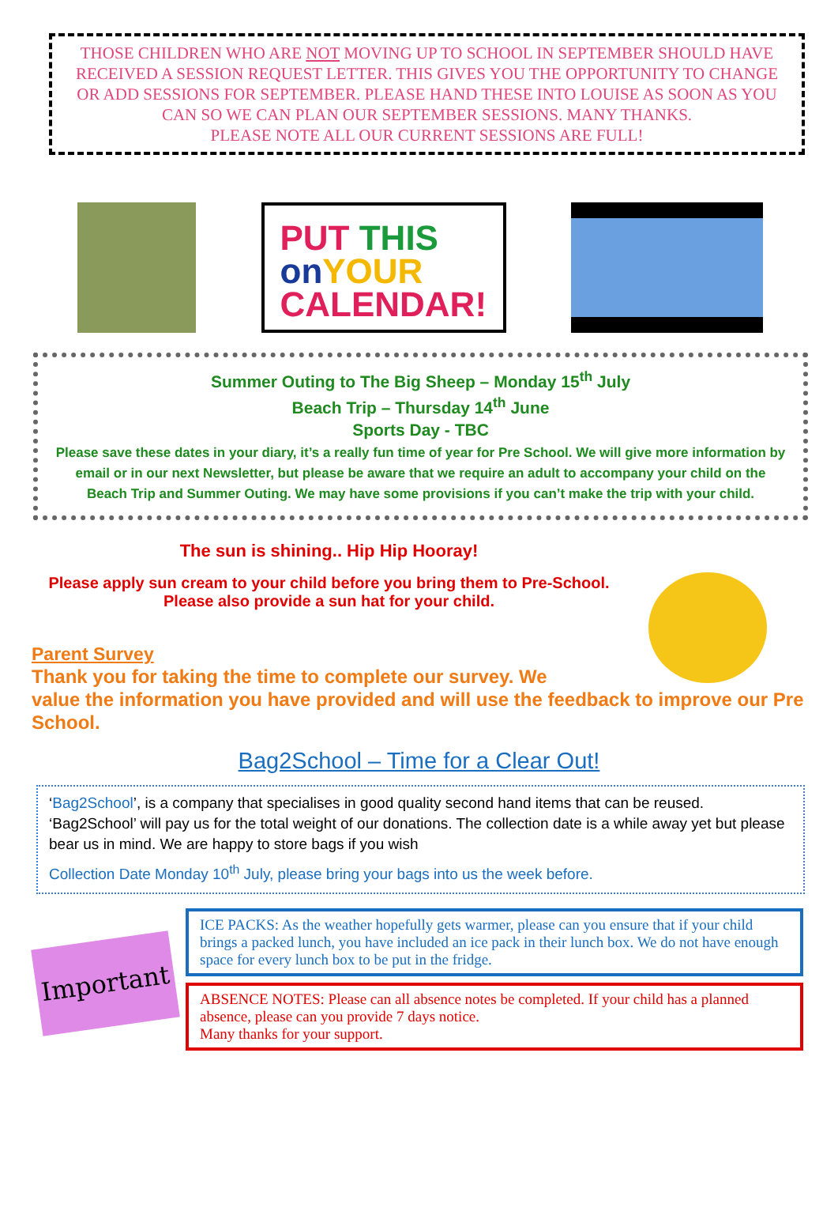THOSE CHILDREN WHO ARE NOT MOVING UP TO SCHOOL IN SEPTEMBER SHOULD HAVE RECEIVED A SESSION REQUEST LETTER. THIS GIVES YOU THE OPPORTUNITY TO CHANGE OR ADD SESSIONS FOR SEPTEMBER. PLEASE HAND THESE INTO LOUISE AS SOON AS YOU CAN SO WE CAN PLAN OUR SEPTEMBER SESSIONS. MANY THANKS.
PLEASE NOTE ALL OUR CURRENT SESSIONS ARE FULL!
PUT THIS
on YOUR
CALENDAR!
Summer Outing to The Big Sheep – Monday 15<sup>th</sup> July
Beach Trip – Thursday 14<sup>th</sup> June
Sports Day - TBC
Please save these dates in your diary, it’s a really fun time of year for Pre School. We will give more information by email or in our next Newsletter, but please be aware that we require an adult to accompany your child on the Beach Trip and Summer Outing. We may have some provisions if you can’t make the trip with your child.
The sun is shining.. Hip Hip Hooray!
Please apply sun cream to your child before you bring them to Pre-School. Please also provide a sun hat for your child.
Parent Survey
Thank you for taking the time to complete our survey. We
value the information you have provided and will use the feedback to improve our Pre School.
Bag2School – Time for a Clear Out!
‘Bag2School’, is a company that specialises in good quality second hand items that can be reused. ‘Bag2School’ will pay us for the total weight of our donations. The collection date is a while away yet but please bear us in mind. We are happy to store bags if you wish
Collection Date Monday 10<sup>th</sup> July, please bring your bags into us the week before.
Important
ICE PACKS: As the weather hopefully gets warmer, please can you ensure that if your child brings a packed lunch, you have included an ice pack in their lunch box. We do not have enough space for every lunch box to be put in the fridge.
ABSENCE NOTES: Please can all absence notes be completed. If your child has a planned absence, please can you provide 7 days notice.
Many thanks for your support.